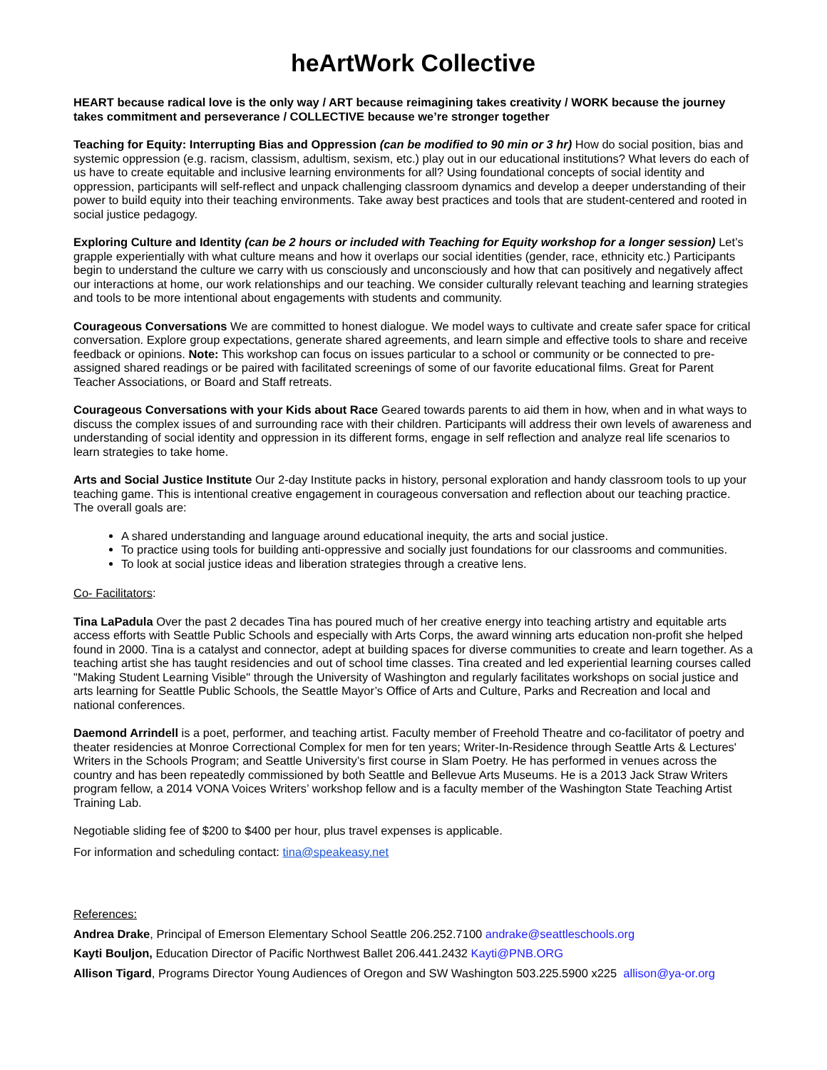heArtWork Collective
HEART because radical love is the only way / ART because reimagining takes creativity / WORK because the journey takes commitment and perseverance / COLLECTIVE because we’re stronger together
Teaching for Equity: Interrupting Bias and Oppression (can be modified to 90 min or 3 hr) How do social position, bias and systemic oppression (e.g. racism, classism, adultism, sexism, etc.) play out in our educational institutions? What levers do each of us have to create equitable and inclusive learning environments for all? Using foundational concepts of social identity and oppression, participants will self-reflect and unpack challenging classroom dynamics and develop a deeper understanding of their power to build equity into their teaching environments. Take away best practices and tools that are student-centered and rooted in social justice pedagogy.
Exploring Culture and Identity (can be 2 hours or included with Teaching for Equity workshop for a longer session) Let’s grapple experientially with what culture means and how it overlaps our social identities (gender, race, ethnicity etc.) Participants begin to understand the culture we carry with us consciously and unconsciously and how that can positively and negatively affect our interactions at home, our work relationships and our teaching. We consider culturally relevant teaching and learning strategies and tools to be more intentional about engagements with students and community.
Courageous Conversations We are committed to honest dialogue. We model ways to cultivate and create safer space for critical conversation. Explore group expectations, generate shared agreements, and learn simple and effective tools to share and receive feedback or opinions. Note: This workshop can focus on issues particular to a school or community or be connected to pre-assigned shared readings or be paired with facilitated screenings of some of our favorite educational films. Great for Parent Teacher Associations, or Board and Staff retreats.
Courageous Conversations with your Kids about Race Geared towards parents to aid them in how, when and in what ways to discuss the complex issues of and surrounding race with their children. Participants will address their own levels of awareness and understanding of social identity and oppression in its different forms, engage in self reflection and analyze real life scenarios to learn strategies to take home.
Arts and Social Justice Institute Our 2-day Institute packs in history, personal exploration and handy classroom tools to up your teaching game. This is intentional creative engagement in courageous conversation and reflection about our teaching practice. The overall goals are:
A shared understanding and language around educational inequity, the arts and social justice.
To practice using tools for building anti-oppressive and socially just foundations for our classrooms and communities.
To look at social justice ideas and liberation strategies through a creative lens.
Co- Facilitators:
Tina LaPadula Over the past 2 decades Tina has poured much of her creative energy into teaching artistry and equitable arts access efforts with Seattle Public Schools and especially with Arts Corps, the award winning arts education non-profit she helped found in 2000. Tina is a catalyst and connector, adept at building spaces for diverse communities to create and learn together. As a teaching artist she has taught residencies and out of school time classes. Tina created and led experiential learning courses called "Making Student Learning Visible" through the University of Washington and regularly facilitates workshops on social justice and arts learning for Seattle Public Schools, the Seattle Mayor’s Office of Arts and Culture, Parks and Recreation and local and national conferences.
Daemond Arrindell is a poet, performer, and teaching artist. Faculty member of Freehold Theatre and co-facilitator of poetry and theater residencies at Monroe Correctional Complex for men for ten years; Writer-In-Residence through Seattle Arts & Lectures' Writers in the Schools Program; and Seattle University’s first course in Slam Poetry. He has performed in venues across the country and has been repeatedly commissioned by both Seattle and Bellevue Arts Museums. He is a 2013 Jack Straw Writers program fellow, a 2014 VONA Voices Writers’ workshop fellow and is a faculty member of the Washington State Teaching Artist Training Lab.
Negotiable sliding fee of $200 to $400 per hour, plus travel expenses is applicable.
For information and scheduling contact: tina@speakeasy.net
References:
Andrea Drake, Principal of Emerson Elementary School Seattle 206.252.7100 andrake@seattleschools.org
Kayti Bouljon, Education Director of Pacific Northwest Ballet 206.441.2432 Kayti@PNB.ORG
Allison Tigard, Programs Director Young Audiences of Oregon and SW Washington 503.225.5900 x225 allison@ya-or.org